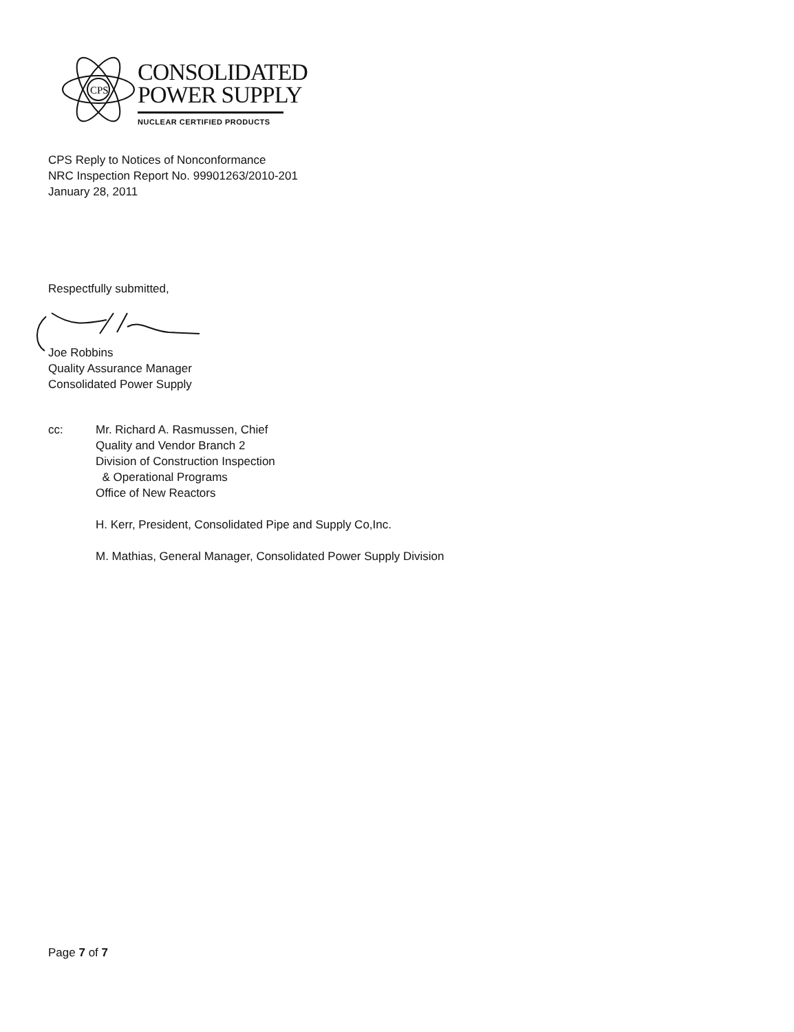CPS
CONSOLIDATED
POWER SUPPLY
NUCLEAR CERTIFIED PRODUCTS
CPS Reply to Notices of Nonconformance
NRC Inspection Report No. 99901263/2010-201
January 28, 2011
Respectfully submitted,
Joe Robbins
Quality Assurance Manager
Consolidated Power Supply
cc: Mr. Richard A. Rasmussen, Chief
Quality and Vendor Branch 2
Division of Construction Inspection
& Operational Programs
Office of New Reactors
H. Kerr, President, Consolidated Pipe and Supply Co,Inc.
M. Mathias, General Manager, Consolidated Power Supply Division
Page 7 of 7